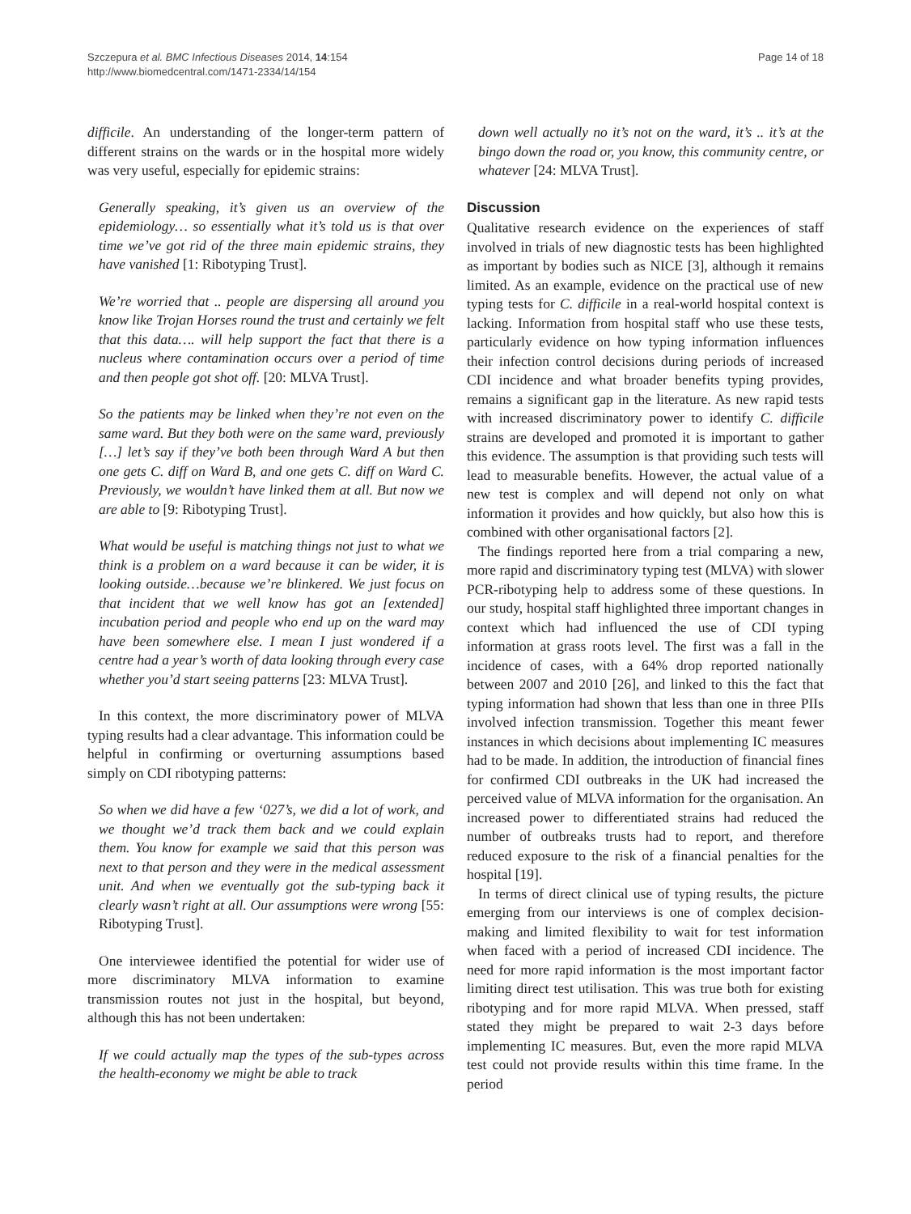Szczepura et al. BMC Infectious Diseases 2014, 14:154
http://www.biomedcentral.com/1471-2334/14/154
Page 14 of 18
difficile. An understanding of the longer-term pattern of different strains on the wards or in the hospital more widely was very useful, especially for epidemic strains:
Generally speaking, it’s given us an overview of the epidemiology… so essentially what it’s told us is that over time we’ve got rid of the three main epidemic strains, they have vanished [1: Ribotyping Trust].
We’re worried that .. people are dispersing all around you know like Trojan Horses round the trust and certainly we felt that this data…. will help support the fact that there is a nucleus where contamination occurs over a period of time and then people got shot off. [20: MLVA Trust].
So the patients may be linked when they’re not even on the same ward. But they both were on the same ward, previously […] let’s say if they’ve both been through Ward A but then one gets C. diff on Ward B, and one gets C. diff on Ward C. Previously, we wouldn’t have linked them at all. But now we are able to [9: Ribotyping Trust].
What would be useful is matching things not just to what we think is a problem on a ward because it can be wider, it is looking outside…because we’re blinkered. We just focus on that incident that we well know has got an [extended] incubation period and people who end up on the ward may have been somewhere else. I mean I just wondered if a centre had a year’s worth of data looking through every case whether you’d start seeing patterns [23: MLVA Trust].
In this context, the more discriminatory power of MLVA typing results had a clear advantage. This information could be helpful in confirming or overturning assumptions based simply on CDI ribotyping patterns:
So when we did have a few ‘027’s, we did a lot of work, and we thought we’d track them back and we could explain them. You know for example we said that this person was next to that person and they were in the medical assessment unit. And when we eventually got the sub-typing back it clearly wasn’t right at all. Our assumptions were wrong [55: Ribotyping Trust].
One interviewee identified the potential for wider use of more discriminatory MLVA information to examine transmission routes not just in the hospital, but beyond, although this has not been undertaken:
If we could actually map the types of the sub-types across the health-economy we might be able to track
down well actually no it’s not on the ward, it’s .. it’s at the bingo down the road or, you know, this community centre, or whatever [24: MLVA Trust].
Discussion
Qualitative research evidence on the experiences of staff involved in trials of new diagnostic tests has been highlighted as important by bodies such as NICE [3], although it remains limited. As an example, evidence on the practical use of new typing tests for C. difficile in a real-world hospital context is lacking. Information from hospital staff who use these tests, particularly evidence on how typing information influences their infection control decisions during periods of increased CDI incidence and what broader benefits typing provides, remains a significant gap in the literature. As new rapid tests with increased discriminatory power to identify C. difficile strains are developed and promoted it is important to gather this evidence. The assumption is that providing such tests will lead to measurable benefits. However, the actual value of a new test is complex and will depend not only on what information it provides and how quickly, but also how this is combined with other organisational factors [2].
The findings reported here from a trial comparing a new, more rapid and discriminatory typing test (MLVA) with slower PCR-ribotyping help to address some of these questions. In our study, hospital staff highlighted three important changes in context which had influenced the use of CDI typing information at grass roots level. The first was a fall in the incidence of cases, with a 64% drop reported nationally between 2007 and 2010 [26], and linked to this the fact that typing information had shown that less than one in three PIIs involved infection transmission. Together this meant fewer instances in which decisions about implementing IC measures had to be made. In addition, the introduction of financial fines for confirmed CDI outbreaks in the UK had increased the perceived value of MLVA information for the organisation. An increased power to differentiated strains had reduced the number of outbreaks trusts had to report, and therefore reduced exposure to the risk of a financial penalties for the hospital [19].
In terms of direct clinical use of typing results, the picture emerging from our interviews is one of complex decision-making and limited flexibility to wait for test information when faced with a period of increased CDI incidence. The need for more rapid information is the most important factor limiting direct test utilisation. This was true both for existing ribotyping and for more rapid MLVA. When pressed, staff stated they might be prepared to wait 2-3 days before implementing IC measures. But, even the more rapid MLVA test could not provide results within this time frame. In the period